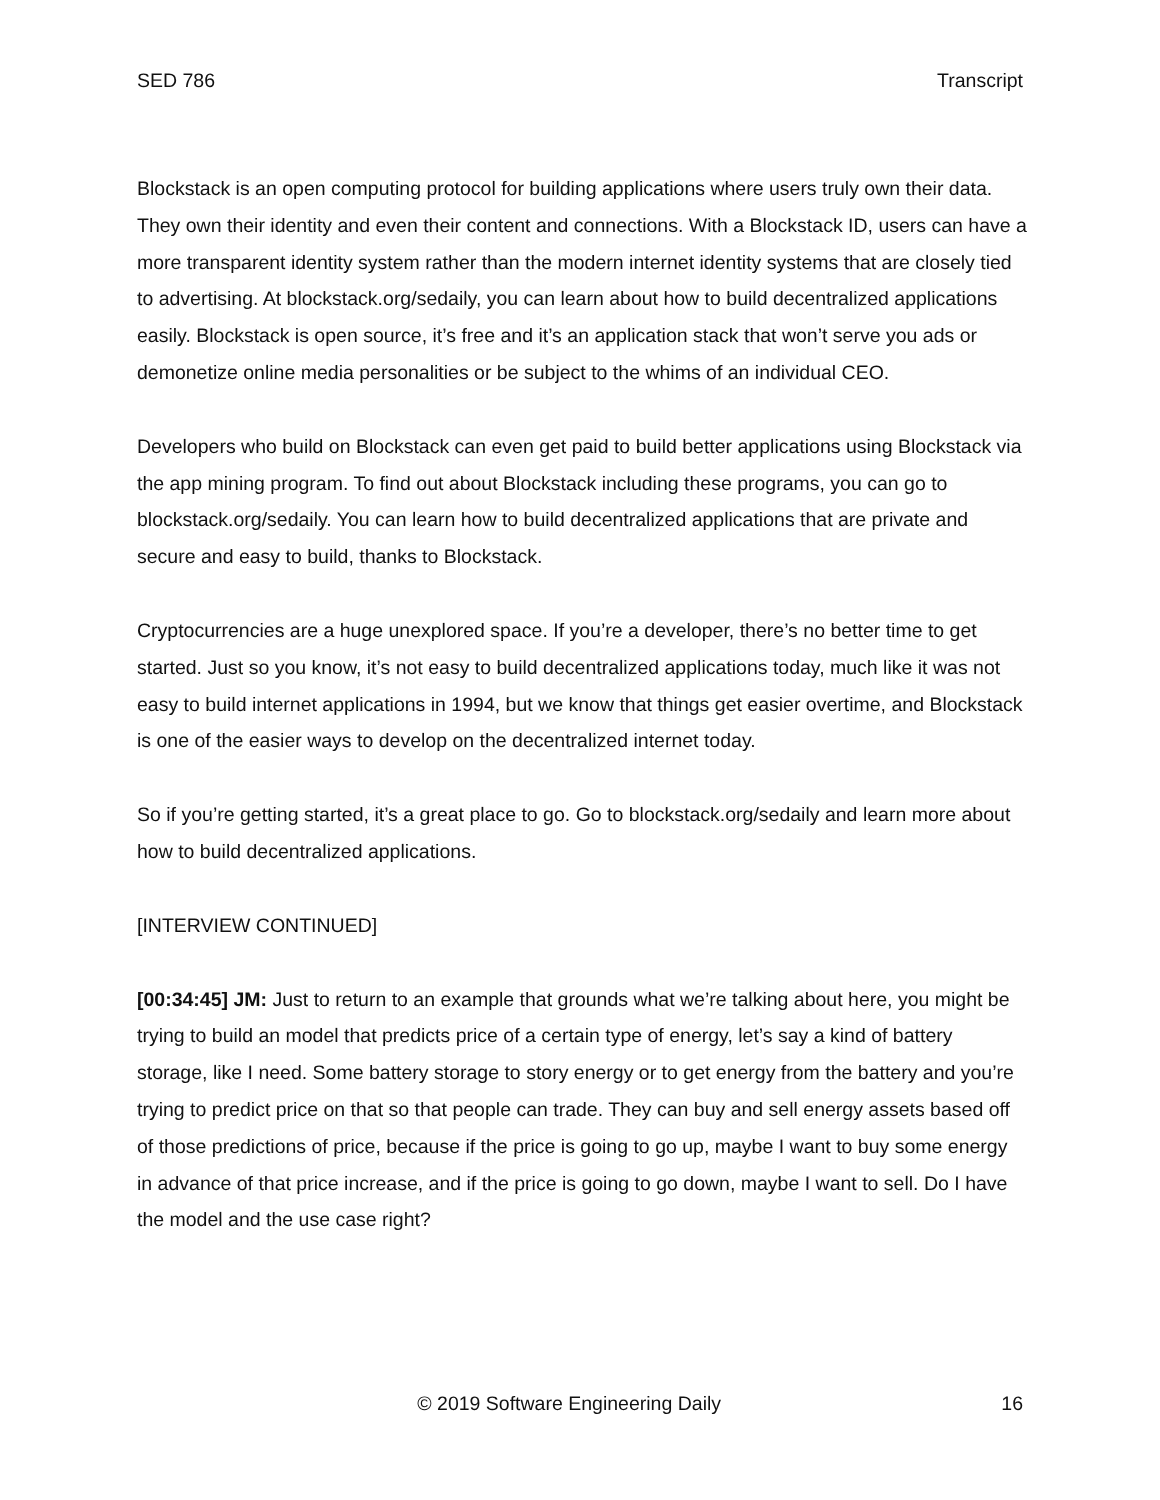SED 786 Transcript
Blockstack is an open computing protocol for building applications where users truly own their data. They own their identity and even their content and connections. With a Blockstack ID, users can have a more transparent identity system rather than the modern internet identity systems that are closely tied to advertising. At blockstack.org/sedaily, you can learn about how to build decentralized applications easily. Blockstack is open source, it’s free and it’s an application stack that won’t serve you ads or demonetize online media personalities or be subject to the whims of an individual CEO.
Developers who build on Blockstack can even get paid to build better applications using Blockstack via the app mining program. To find out about Blockstack including these programs, you can go to blockstack.org/sedaily. You can learn how to build decentralized applications that are private and secure and easy to build, thanks to Blockstack.
Cryptocurrencies are a huge unexplored space. If you’re a developer, there’s no better time to get started. Just so you know, it’s not easy to build decentralized applications today, much like it was not easy to build internet applications in 1994, but we know that things get easier overtime, and Blockstack is one of the easier ways to develop on the decentralized internet today.
So if you’re getting started, it’s a great place to go. Go to blockstack.org/sedaily and learn more about how to build decentralized applications.
[INTERVIEW CONTINUED]
[00:34:45] JM: Just to return to an example that grounds what we’re talking about here, you might be trying to build an model that predicts price of a certain type of energy, let’s say a kind of battery storage, like I need. Some battery storage to story energy or to get energy from the battery and you’re trying to predict price on that so that people can trade. They can buy and sell energy assets based off of those predictions of price, because if the price is going to go up, maybe I want to buy some energy in advance of that price increase, and if the price is going to go down, maybe I want to sell. Do I have the model and the use case right?
© 2019 Software Engineering Daily 16